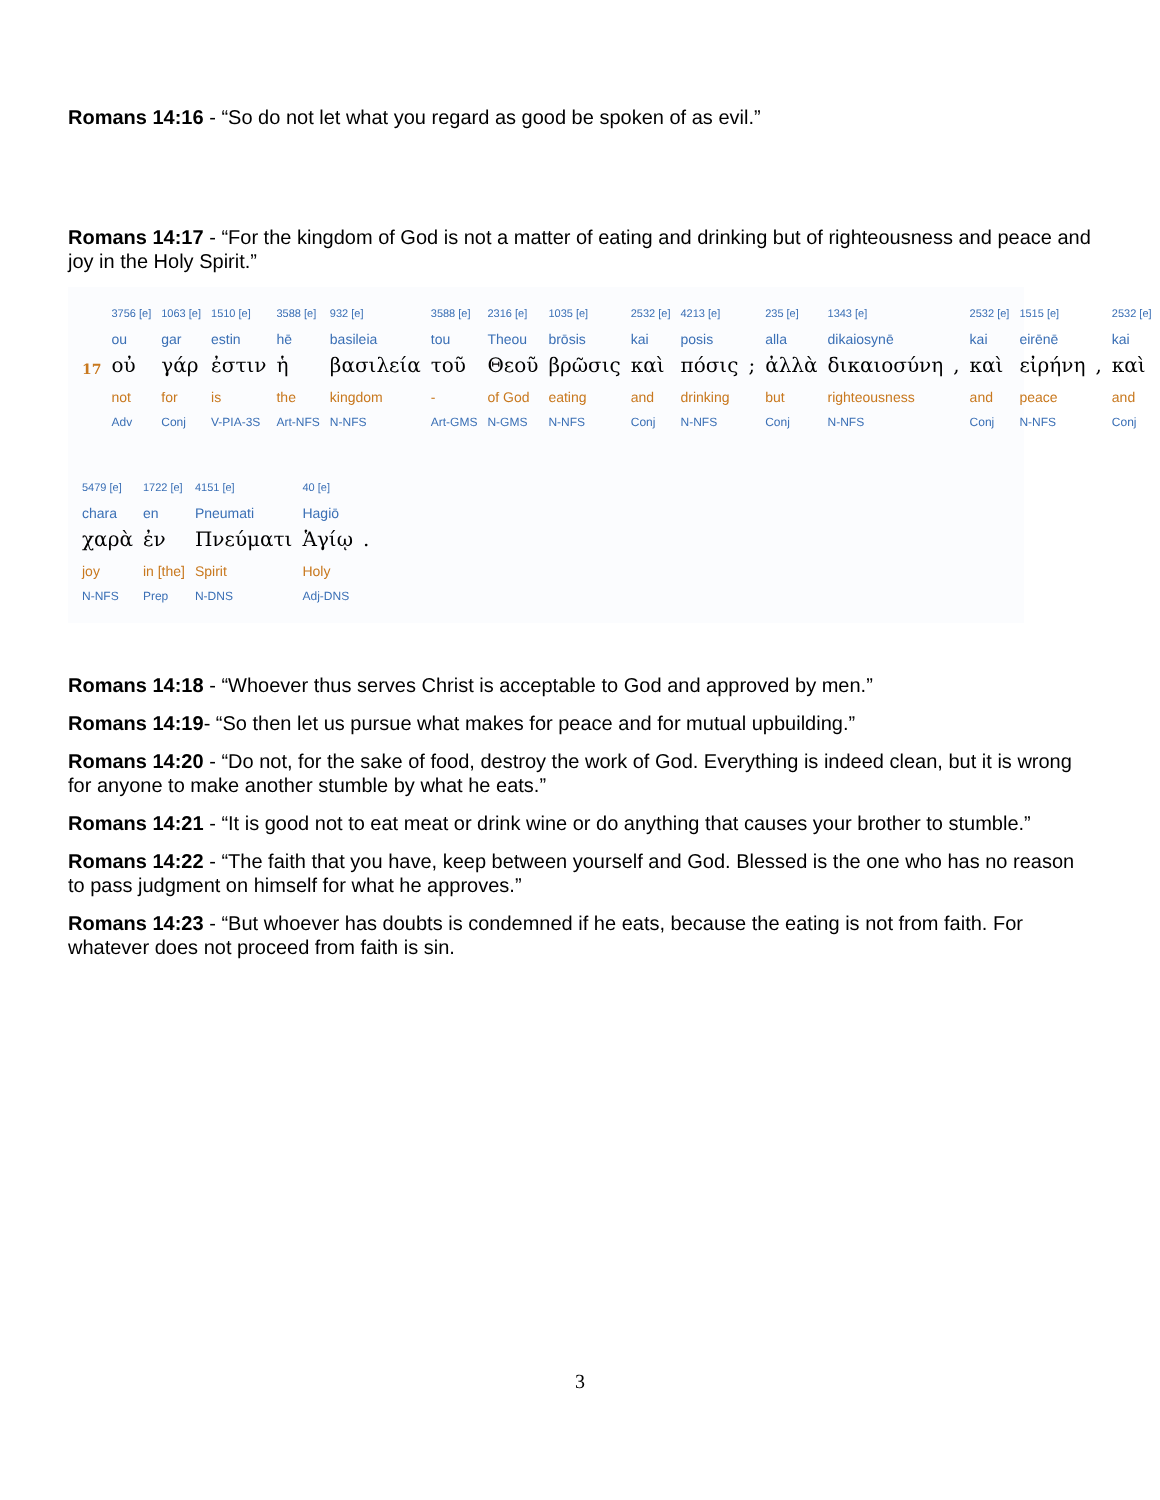Romans 14:16 - “So do not let what you regard as good be spoken of as evil.”
Romans 14:17 - “For the kingdom of God is not a matter of eating and drinking but of righteousness and peace and joy in the Holy Spirit.”
| | 3756 [e] | 1063 [e] | 1510 [e] | 3588 [e] | 932 [e] | 3588 [e] | 2316 [e] | 1035 [e] | 2532 [e] | 4213 [e] | | 235 [e] | 1343 [e] | | 2532 [e] | 1515 [e] | | 2532 [e] |
| | ou | gar | estin | hē | basileia | tou | Theou | brōsis | kai | posis | | alla | dikaiosynē | | kai | eirēnē | | kai |
| 17 | οὐ | γάρ | ἐστιν | ἡ | βασιλεία | τοῦ | Θεοῦ | βρῶσις | καὶ | πόσις | ; | ἀλλὰ | δικαιοσύνη | , | καὶ | εἰρήνη | , | καὶ |
| | not | for | is | the | kingdom | - | of God | eating | and | drinking | | but | righteousness | | and | peace | | and |
| | Adv | Conj | V-PIA-3S | Art-NFS | N-NFS | Art-GMS | N-GMS | N-NFS | Conj | N-NFS | | Conj | N-NFS | | Conj | N-NFS | | Conj |
| 5479 [e] | 1722 [e] | 4151 [e] | 40 [e] | |
| chara | en | Pneumati | Hagiō | |
| χαρὰ | ἐν | Πνεύματι | Ἁγίῳ | . |
| joy | in [the] | Spirit | Holy | |
| N-NFS | Prep | N-DNS | Adj-DNS | |
Romans 14:18 - “Whoever thus serves Christ is acceptable to God and approved by men.”
Romans 14:19- “So then let us pursue what makes for peace and for mutual upbuilding.”
Romans 14:20 - “Do not, for the sake of food, destroy the work of God. Everything is indeed clean, but it is wrong for anyone to make another stumble by what he eats.”
Romans 14:21 - “It is good not to eat meat or drink wine or do anything that causes your brother to stumble.”
Romans 14:22 - “The faith that you have, keep between yourself and God. Blessed is the one who has no reason to pass judgment on himself for what he approves.”
Romans 14:23 - “But whoever has doubts is condemned if he eats, because the eating is not from faith. For whatever does not proceed from faith is sin.
3